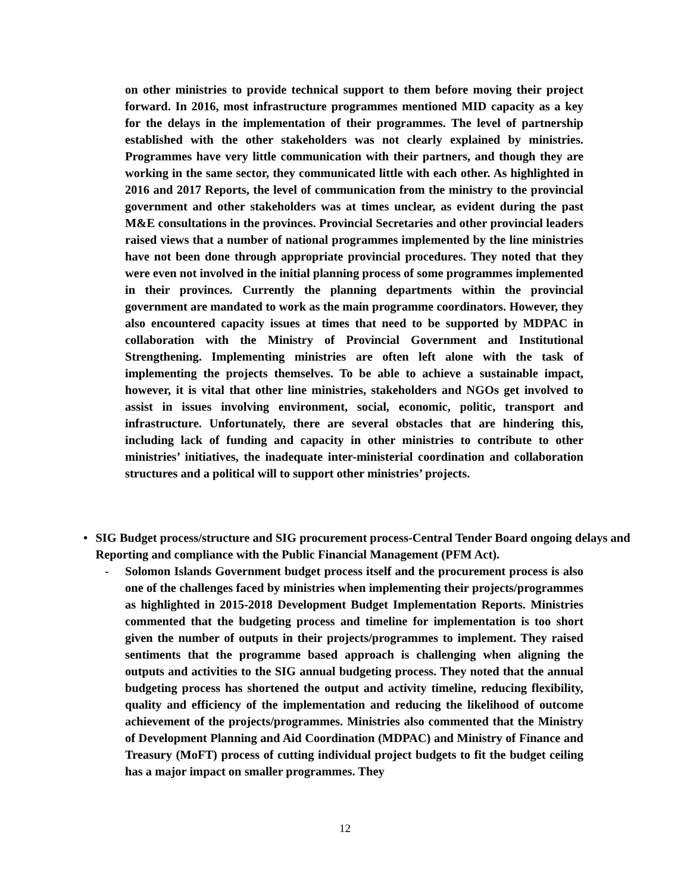on other ministries to provide technical support to them before moving their project forward. In 2016, most infrastructure programmes mentioned MID capacity as a key for the delays in the implementation of their programmes. The level of partnership established with the other stakeholders was not clearly explained by ministries. Programmes have very little communication with their partners, and though they are working in the same sector, they communicated little with each other. As highlighted in 2016 and 2017 Reports, the level of communication from the ministry to the provincial government and other stakeholders was at times unclear, as evident during the past M&E consultations in the provinces. Provincial Secretaries and other provincial leaders raised views that a number of national programmes implemented by the line ministries have not been done through appropriate provincial procedures. They noted that they were even not involved in the initial planning process of some programmes implemented in their provinces. Currently the planning departments within the provincial government are mandated to work as the main programme coordinators. However, they also encountered capacity issues at times that need to be supported by MDPAC in collaboration with the Ministry of Provincial Government and Institutional Strengthening. Implementing ministries are often left alone with the task of implementing the projects themselves. To be able to achieve a sustainable impact, however, it is vital that other line ministries, stakeholders and NGOs get involved to assist in issues involving environment, social, economic, politic, transport and infrastructure. Unfortunately, there are several obstacles that are hindering this, including lack of funding and capacity in other ministries to contribute to other ministries’ initiatives, the inadequate inter-ministerial coordination and collaboration structures and a political will to support other ministries’ projects.
• SIG Budget process/structure and SIG procurement process-Central Tender Board ongoing delays and Reporting and compliance with the Public Financial Management (PFM Act).
- Solomon Islands Government budget process itself and the procurement process is also one of the challenges faced by ministries when implementing their projects/programmes as highlighted in 2015-2018 Development Budget Implementation Reports. Ministries commented that the budgeting process and timeline for implementation is too short given the number of outputs in their projects/programmes to implement. They raised sentiments that the programme based approach is challenging when aligning the outputs and activities to the SIG annual budgeting process. They noted that the annual budgeting process has shortened the output and activity timeline, reducing flexibility, quality and efficiency of the implementation and reducing the likelihood of outcome achievement of the projects/programmes. Ministries also commented that the Ministry of Development Planning and Aid Coordination (MDPAC) and Ministry of Finance and Treasury (MoFT) process of cutting individual project budgets to fit the budget ceiling has a major impact on smaller programmes. They
12